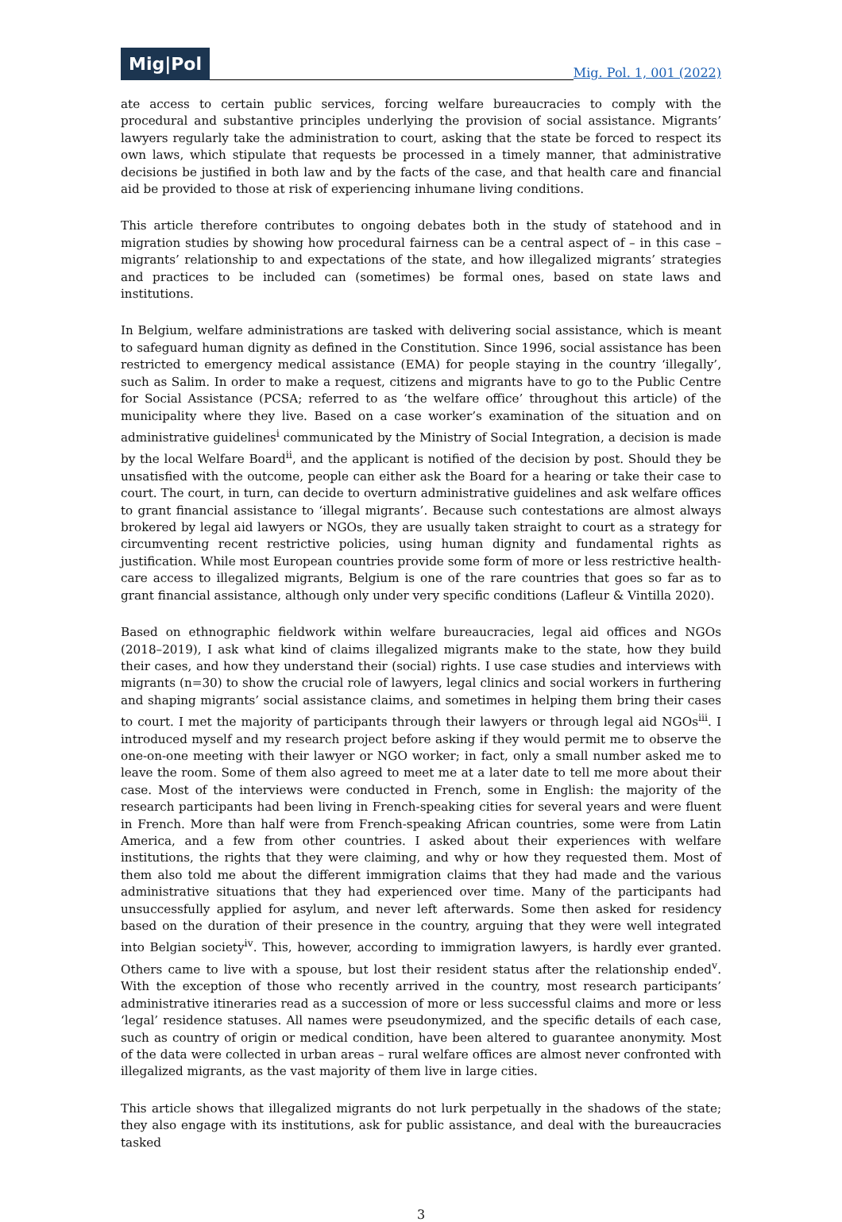Mig|Pol
Mig. Pol. 1, 001 (2022)
ate access to certain public services, forcing welfare bureaucracies to comply with the procedural and substantive principles underlying the provision of social assistance. Migrants’ lawyers regularly take the administration to court, asking that the state be forced to respect its own laws, which stipulate that requests be processed in a timely manner, that administrative decisions be justified in both law and by the facts of the case, and that health care and financial aid be provided to those at risk of experiencing inhumane living conditions.
This article therefore contributes to ongoing debates both in the study of statehood and in migration studies by showing how procedural fairness can be a central aspect of – in this case – migrants’ relationship to and expectations of the state, and how illegalized migrants’ strategies and practices to be included can (sometimes) be formal ones, based on state laws and institutions.
In Belgium, welfare administrations are tasked with delivering social assistance, which is meant to safeguard human dignity as defined in the Constitution. Since 1996, social assistance has been restricted to emergency medical assistance (EMA) for people staying in the country ‘illegally’, such as Salim. In order to make a request, citizens and migrants have to go to the Public Centre for Social Assistance (PCSA; referred to as ‘the welfare office’ throughout this article) of the municipality where they live. Based on a case worker’s examination of the situation and on administrative guidelines<sup>i</sup> communicated by the Ministry of Social Integration, a decision is made by the local Welfare Board<sup>ii</sup>, and the applicant is notified of the decision by post. Should they be unsatisfied with the outcome, people can either ask the Board for a hearing or take their case to court. The court, in turn, can decide to overturn administrative guidelines and ask welfare offices to grant financial assistance to ‘illegal migrants’. Because such contestations are almost always brokered by legal aid lawyers or NGOs, they are usually taken straight to court as a strategy for circumventing recent restrictive policies, using human dignity and fundamental rights as justification. While most European countries provide some form of more or less restrictive health-care access to illegalized migrants, Belgium is one of the rare countries that goes so far as to grant financial assistance, although only under very specific conditions (Lafleur & Vintilla 2020).
Based on ethnographic fieldwork within welfare bureaucracies, legal aid offices and NGOs (2018–2019), I ask what kind of claims illegalized migrants make to the state, how they build their cases, and how they understand their (social) rights. I use case studies and interviews with migrants (n=30) to show the crucial role of lawyers, legal clinics and social workers in furthering and shaping migrants’ social assistance claims, and sometimes in helping them bring their cases to court. I met the majority of participants through their lawyers or through legal aid NGOs<sup>iii</sup>. I introduced myself and my research project before asking if they would permit me to observe the one-on-one meeting with their lawyer or NGO worker; in fact, only a small number asked me to leave the room. Some of them also agreed to meet me at a later date to tell me more about their case. Most of the interviews were conducted in French, some in English: the majority of the research participants had been living in French-speaking cities for several years and were fluent in French. More than half were from French-speaking African countries, some were from Latin America, and a few from other countries. I asked about their experiences with welfare institutions, the rights that they were claiming, and why or how they requested them. Most of them also told me about the different immigration claims that they had made and the various administrative situations that they had experienced over time. Many of the participants had unsuccessfully applied for asylum, and never left afterwards. Some then asked for residency based on the duration of their presence in the country, arguing that they were well integrated into Belgian society<sup>iv</sup>. This, however, according to immigration lawyers, is hardly ever granted. Others came to live with a spouse, but lost their resident status after the relationship ended<sup>v</sup>. With the exception of those who recently arrived in the country, most research participants’ administrative itineraries read as a succession of more or less successful claims and more or less ‘legal’ residence statuses. All names were pseudonymized, and the specific details of each case, such as country of origin or medical condition, have been altered to guarantee anonymity. Most of the data were collected in urban areas – rural welfare offices are almost never confronted with illegalized migrants, as the vast majority of them live in large cities.
This article shows that illegalized migrants do not lurk perpetually in the shadows of the state; they also engage with its institutions, ask for public assistance, and deal with the bureaucracies tasked
3